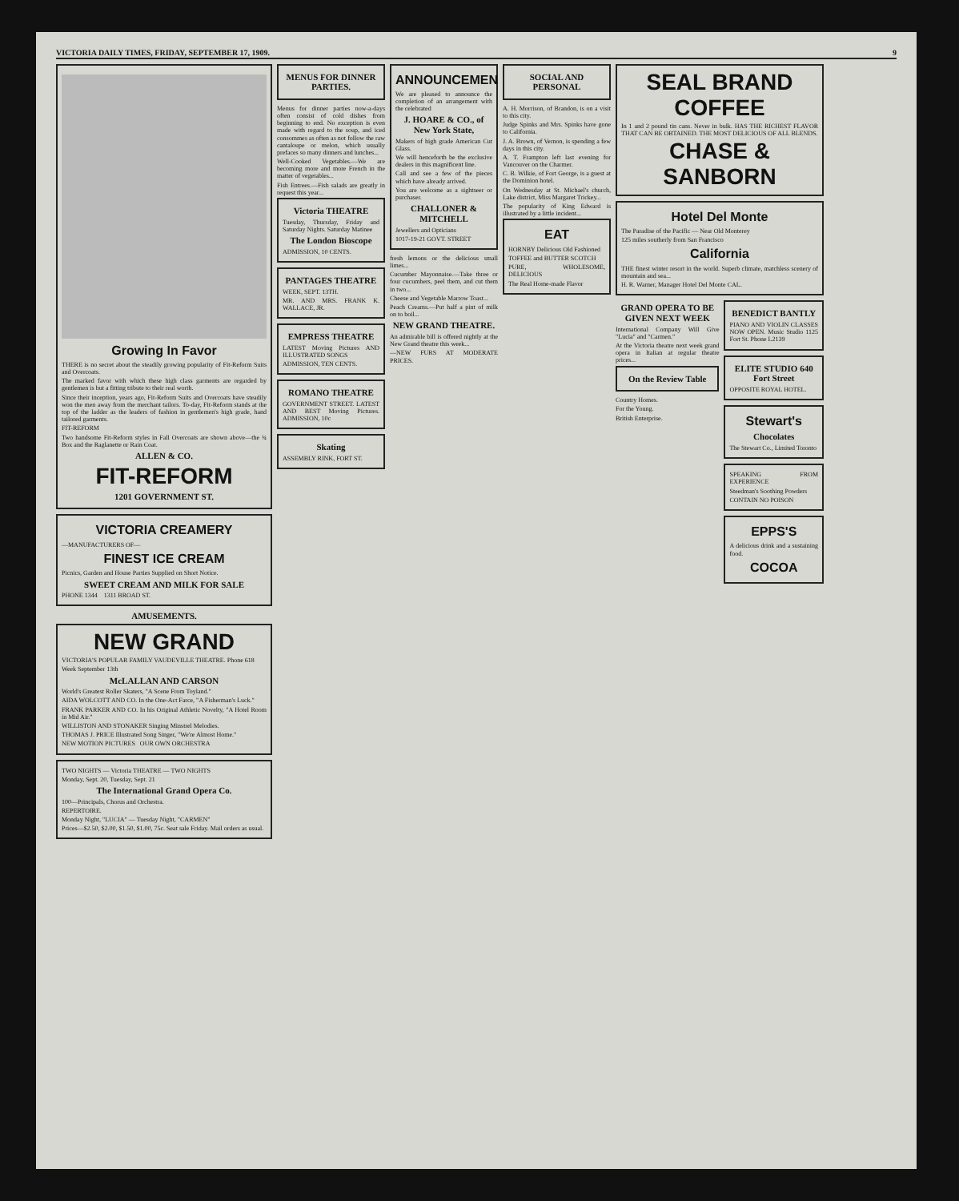VICTORIA DAILY TIMES, FRIDAY, SEPTEMBER 17, 1909. 9
Growing In Favor
THERE is no secret about the steadily growing popularity of Fit-Reform Suits and Overcoats.
The marked favor with which these high class garments are regarded by gentlemen is but a fitting tribute to their real worth.
Since their inception, years ago, Fit-Reform Suits and Overcoats have steadily won the men away from the merchant tailors. To-day, Fit-Reform stands at the top of the ladder as the leaders of fashion in gentlemen's high grade, hand tailored garments.
FIT-REFORM
Two handsome Fit-Reform styles in Fall Overcoats are shown above—the ¾ Box and the Raglanette or Rain Coat.
ALLEN & CO.
FIT-REFORM
1201 GOVERNMENT ST.
VICTORIA CREAMERY
—MANUFACTURERS OF—
FINEST ICE CREAM
Picnics, Garden and House Parties Supplied on Short Notice.
SWEET CREAM AND MILK FOR SALE
PHONE 1344 1311 BROAD ST.
AMUSEMENTS.
NEW GRAND
VICTORIA'S POPULAR FAMILY VAUDEVILLE THEATRE. Phone 618
Week September 13th
McLALLAN AND CARSON
World's Greatest Roller Skaters, "A Scene From Toyland."
AIDA WOLCOTT AND CO. In the One-Act Farce, "A Fisherman's Luck."
FRANK PARKER AND CO. In his Original Athletic Novelty, "A Hotel Room in Mid Air."
WILLISTON AND STONAKER Singing Minstrel Melodies.
THOMAS J. PRICE Illustrated Song Singer, "We're Almost Home."
NEW MOTION PICTURES OUR OWN ORCHESTRA
TWO NIGHTS — Victoria THEATRE — TWO NIGHTS
Monday, Sept. 20, Tuesday, Sept. 21
The International Grand Opera Co.
100—Principals, Chorus and Orchestra.
REPERTOIRE.
Monday Night, "LUCIA" — Tuesday Night, "CARMEN"
Prices—$2.50, $2.00, $1.50, $1.00, 75c. Seat sale Friday. Mail orders as usual.
MENUS FOR DINNER PARTIES.
Menus for dinner parties now-a-days often consist of cold dishes from beginning to end. No exception is even made with regard to the soup, and iced consommes as often as not follow the raw cantaloupe or melon, which usually prefaces so many dinners and lunches...
Well-Cooked Vegetables.—We are becoming more and more French in the matter of vegetables...
Fish Entrees.—Fish salads are greatly in request this year...
Victoria THEATRE
Tuesday, Thursday, Friday and Saturday Nights. Saturday Matinee
The London Bioscope
ADMISSION, 10 CENTS.
PANTAGES THEATRE
WEEK, SEPT. 13TH.
MR. AND MRS. FRANK K. WALLACE, JR.
EMPRESS THEATRE
LATEST Moving Pictures AND ILLUSTRATED SONGS
ADMISSION, TEN CENTS.
ROMANO THEATRE
GOVERNMENT STREET. LATEST AND BEST Moving Pictures. ADMISSION, 10c
Skating
ASSEMBLY RINK, FORT ST.
ANNOUNCEMENT
We are pleased to announce the completion of an arrangement with the celebrated
J. HOARE & CO., of New York State,
Makers of high grade American Cut Glass.
We will henceforth be the exclusive dealers in this magnificent line.
Call and see a few of the pieces which have already arrived.
You are welcome as a sightseer or purchaser.
CHALLONER & MITCHELL
Jewellers and Opticians
1017-19-21 GOVT. STREET
fresh lemons or the delicious small limes...
Cucumber Mayonnaise.—Take three or four cucumbers, peel them, and cut them in two...
Cheese and Vegetable Marrow Toast...
Peach Creams.—Put half a pint of milk on to boil...
NEW GRAND THEATRE.
An admirable bill is offered nightly at the New Grand theatre this week...
—NEW FURS AT MODERATE PRICES.
SOCIAL AND PERSONAL
A. H. Morrison, of Brandon, is on a visit to this city.
Judge Spinks and Mrs. Spinks have gone to California.
J. A. Brown, of Vernon, is spending a few days in this city.
A. T. Frampton left last evening for Vancouver on the Charmer.
C. B. Wilkie, of Fort George, is a guest at the Dominion hotel.
On Wednesday at St. Michael's church, Lake district, Miss Margaret Trickey...
The popularity of King Edward is illustrated by a little incident...
EAT
HORNBY Delicious Old Fashioned
TOFFEE and BUTTER SCOTCH
PURE, WHOLESOME, DELICIOUS
The Real Home-made Flavor
SEAL BRAND COFFEE
In 1 and 2 pound tin cans. Never in bulk. HAS THE RICHEST FLAVOR THAT CAN BE OBTAINED. THE MOST DELICIOUS OF ALL BLENDS.
CHASE & SANBORN
Hotel Del Monte
The Paradise of the Pacific — Near Old Monterey
125 miles southerly from San Francisco
California
THE finest winter resort in the world. Superb climate, matchless scenery of mountain and sea...
H. R. Warner, Manager Hotel Del Monte CAL.
GRAND OPERA TO BE GIVEN NEXT WEEK
International Company Will Give "Lucia" and "Carmen."
At the Victoria theatre next week grand opera in Italian at regular theatre prices...
On the Review Table
Country Homes.
For the Young.
British Enterprise.
BENEDICT BANTLY
PIANO AND VIOLIN CLASSES NOW OPEN. Music Studio 1125 Fort St. Phone L2139
ELITE STUDIO 640 Fort Street
OPPOSITE ROYAL HOTEL.
Stewart's
Chocolates
The Stewart Co., Limited Toronto
SPEAKING FROM EXPERIENCE
Steedman's Soothing Powders
CONTAIN NO POISON
EPPS'S
A delicious drink and a sustaining food.
COCOA